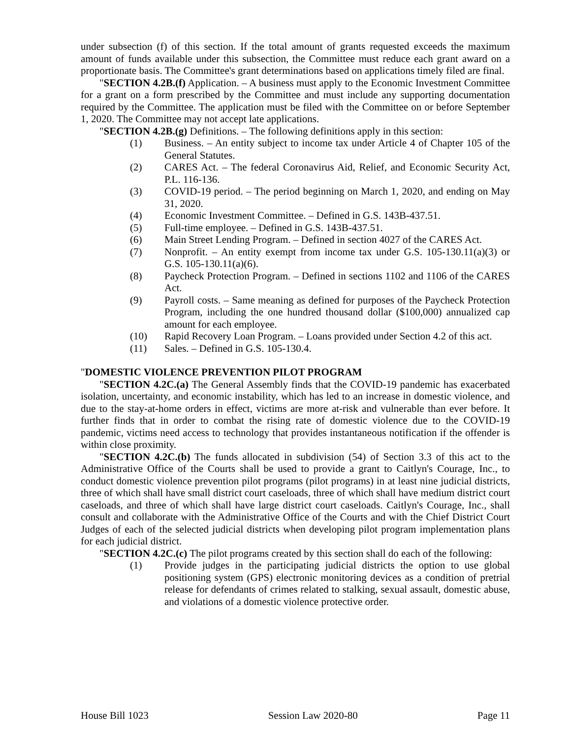under subsection (f) of this section. If the total amount of grants requested exceeds the maximum amount of funds available under this subsection, the Committee must reduce each grant award on a proportionate basis. The Committee's grant determinations based on applications timely filed are final.
"SECTION 4.2B.(f) Application. – A business must apply to the Economic Investment Committee for a grant on a form prescribed by the Committee and must include any supporting documentation required by the Committee. The application must be filed with the Committee on or before September 1, 2020. The Committee may not accept late applications.
"SECTION 4.2B.(g) Definitions. – The following definitions apply in this section:
(1) Business. – An entity subject to income tax under Article 4 of Chapter 105 of the General Statutes.
(2) CARES Act. – The federal Coronavirus Aid, Relief, and Economic Security Act, P.L. 116-136.
(3) COVID-19 period. – The period beginning on March 1, 2020, and ending on May 31, 2020.
(4) Economic Investment Committee. – Defined in G.S. 143B-437.51.
(5) Full-time employee. – Defined in G.S. 143B-437.51.
(6) Main Street Lending Program. – Defined in section 4027 of the CARES Act.
(7) Nonprofit. – An entity exempt from income tax under G.S. 105-130.11(a)(3) or G.S. 105-130.11(a)(6).
(8) Paycheck Protection Program. – Defined in sections 1102 and 1106 of the CARES Act.
(9) Payroll costs. – Same meaning as defined for purposes of the Paycheck Protection Program, including the one hundred thousand dollar ($100,000) annualized cap amount for each employee.
(10) Rapid Recovery Loan Program. – Loans provided under Section 4.2 of this act.
(11) Sales. – Defined in G.S. 105-130.4.
"DOMESTIC VIOLENCE PREVENTION PILOT PROGRAM
"SECTION 4.2C.(a) The General Assembly finds that the COVID-19 pandemic has exacerbated isolation, uncertainty, and economic instability, which has led to an increase in domestic violence, and due to the stay-at-home orders in effect, victims are more at-risk and vulnerable than ever before. It further finds that in order to combat the rising rate of domestic violence due to the COVID-19 pandemic, victims need access to technology that provides instantaneous notification if the offender is within close proximity.
"SECTION 4.2C.(b) The funds allocated in subdivision (54) of Section 3.3 of this act to the Administrative Office of the Courts shall be used to provide a grant to Caitlyn's Courage, Inc., to conduct domestic violence prevention pilot programs (pilot programs) in at least nine judicial districts, three of which shall have small district court caseloads, three of which shall have medium district court caseloads, and three of which shall have large district court caseloads. Caitlyn's Courage, Inc., shall consult and collaborate with the Administrative Office of the Courts and with the Chief District Court Judges of each of the selected judicial districts when developing pilot program implementation plans for each judicial district.
"SECTION 4.2C.(c) The pilot programs created by this section shall do each of the following:
(1) Provide judges in the participating judicial districts the option to use global positioning system (GPS) electronic monitoring devices as a condition of pretrial release for defendants of crimes related to stalking, sexual assault, domestic abuse, and violations of a domestic violence protective order.
House Bill 1023 Session Law 2020-80 Page 11